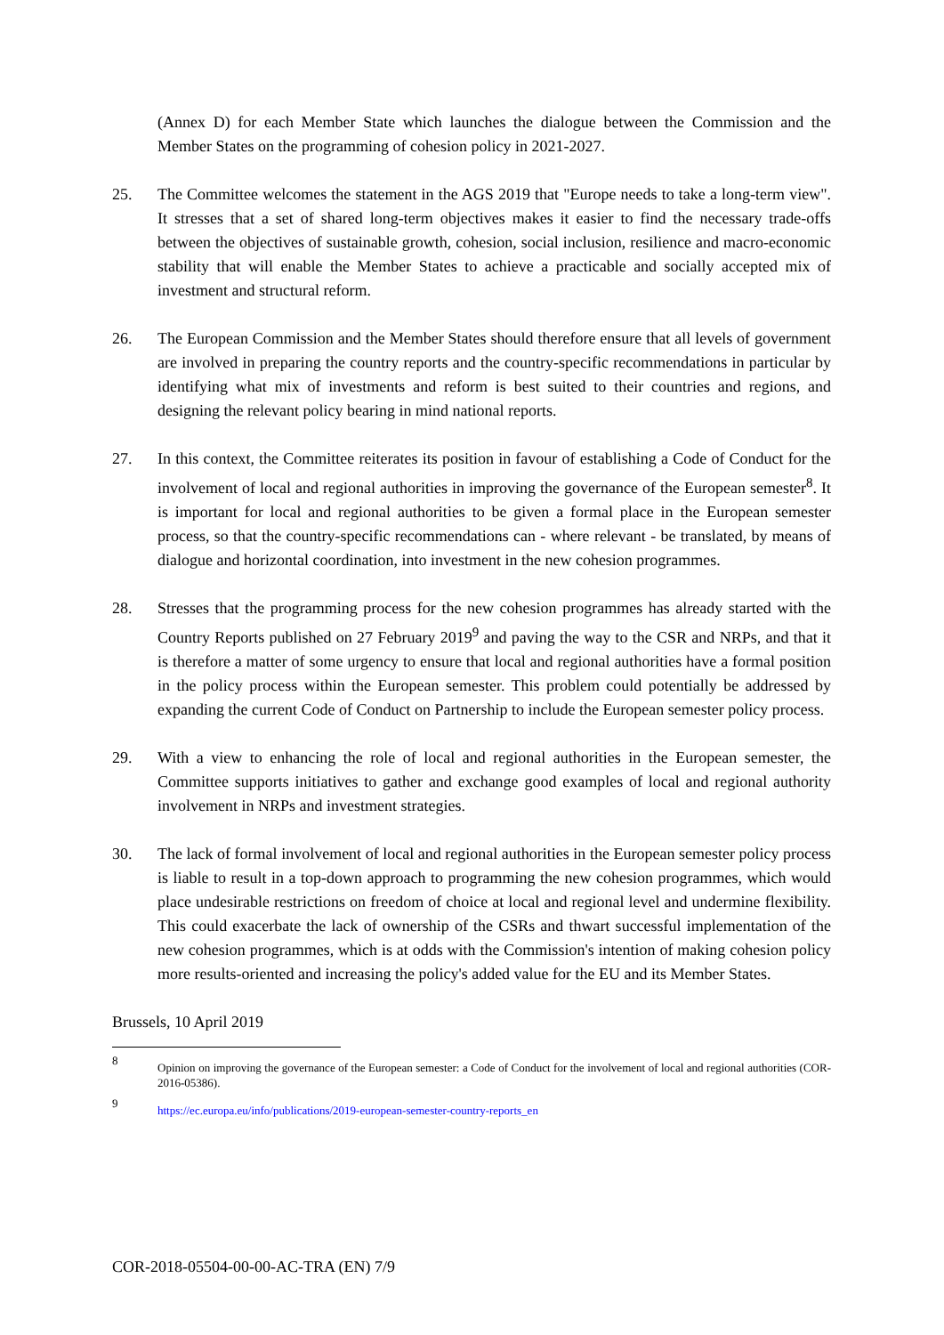(Annex D) for each Member State which launches the dialogue between the Commission and the Member States on the programming of cohesion policy in 2021-2027.
25. The Committee welcomes the statement in the AGS 2019 that "Europe needs to take a long-term view". It stresses that a set of shared long-term objectives makes it easier to find the necessary trade-offs between the objectives of sustainable growth, cohesion, social inclusion, resilience and macro-economic stability that will enable the Member States to achieve a practicable and socially accepted mix of investment and structural reform.
26. The European Commission and the Member States should therefore ensure that all levels of government are involved in preparing the country reports and the country-specific recommendations in particular by identifying what mix of investments and reform is best suited to their countries and regions, and designing the relevant policy bearing in mind national reports.
27. In this context, the Committee reiterates its position in favour of establishing a Code of Conduct for the involvement of local and regional authorities in improving the governance of the European semester<sup>8</sup>. It is important for local and regional authorities to be given a formal place in the European semester process, so that the country-specific recommendations can - where relevant - be translated, by means of dialogue and horizontal coordination, into investment in the new cohesion programmes.
28. Stresses that the programming process for the new cohesion programmes has already started with the Country Reports published on 27 February 2019<sup>9</sup> and paving the way to the CSR and NRPs, and that it is therefore a matter of some urgency to ensure that local and regional authorities have a formal position in the policy process within the European semester. This problem could potentially be addressed by expanding the current Code of Conduct on Partnership to include the European semester policy process.
29. With a view to enhancing the role of local and regional authorities in the European semester, the Committee supports initiatives to gather and exchange good examples of local and regional authority involvement in NRPs and investment strategies.
30. The lack of formal involvement of local and regional authorities in the European semester policy process is liable to result in a top-down approach to programming the new cohesion programmes, which would place undesirable restrictions on freedom of choice at local and regional level and undermine flexibility. This could exacerbate the lack of ownership of the CSRs and thwart successful implementation of the new cohesion programmes, which is at odds with the Commission's intention of making cohesion policy more results-oriented and increasing the policy's added value for the EU and its Member States.
Brussels, 10 April 2019
8 Opinion on improving the governance of the European semester: a Code of Conduct for the involvement of local and regional authorities (COR-2016-05386).
9 https://ec.europa.eu/info/publications/2019-european-semester-country-reports_en
COR-2018-05504-00-00-AC-TRA (EN) 7/9